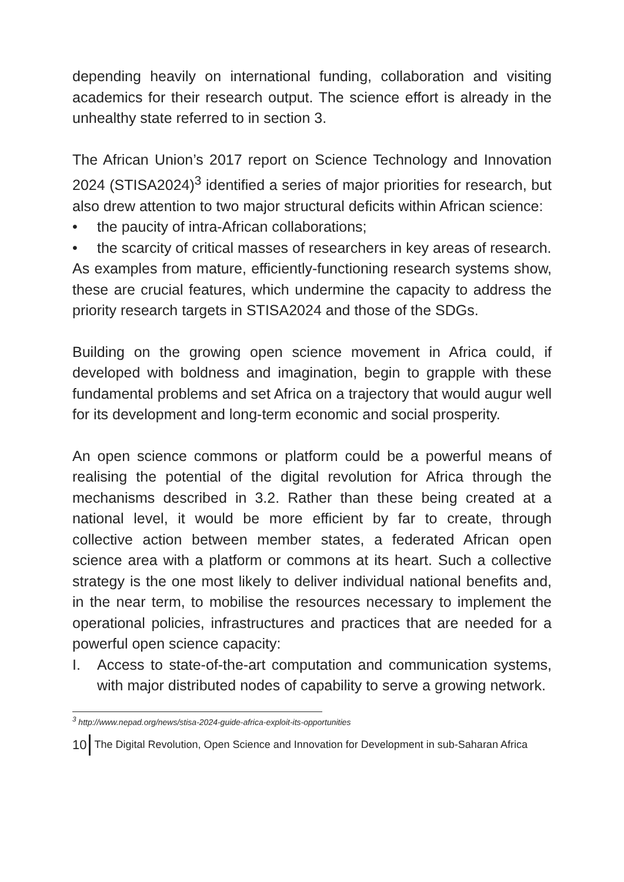depending heavily on international funding, collaboration and visiting academics for their research output. The science effort is already in the unhealthy state referred to in section 3.
The African Union’s 2017 report on Science Technology and Innovation 2024 (STISA2024)<sup>3</sup> identified a series of major priorities for research, but also drew attention to two major structural deficits within African science:
• the paucity of intra-African collaborations;
• the scarcity of critical masses of researchers in key areas of research.
As examples from mature, efficiently-functioning research systems show, these are crucial features, which undermine the capacity to address the priority research targets in STISA2024 and those of the SDGs.
Building on the growing open science movement in Africa could, if developed with boldness and imagination, begin to grapple with these fundamental problems and set Africa on a trajectory that would augur well for its development and long-term economic and social prosperity.
An open science commons or platform could be a powerful means of realising the potential of the digital revolution for Africa through the mechanisms described in 3.2. Rather than these being created at a national level, it would be more efficient by far to create, through collective action between member states, a federated African open science area with a platform or commons at its heart. Such a collective strategy is the one most likely to deliver individual national benefits and, in the near term, to mobilise the resources necessary to implement the operational policies, infrastructures and practices that are needed for a powerful open science capacity:
I. Access to state-of-the-art computation and communication systems, with major distributed nodes of capability to serve a growing network.
<sup>3</sup> http://www.nepad.org/news/stisa-2024-guide-africa-exploit-its-opportunities
10 The Digital Revolution, Open Science and Innovation for Development in sub-Saharan Africa